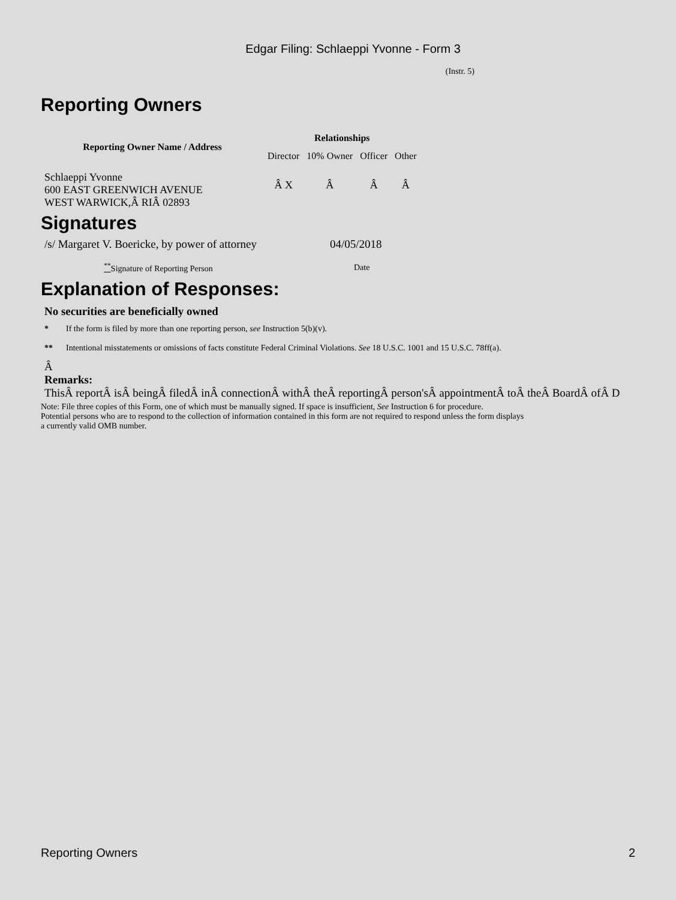Edgar Filing: Schlaeppi Yvonne - Form 3
(Instr. 5)
Reporting Owners
| Reporting Owner Name / Address | Relationships | | | |
| --- | --- | --- | --- | --- |
| | Director | 10% Owner | Officer | Other |
| Schlaeppi Yvonne 600 EAST GREENWICH AVENUE WEST WARWICK,Â RIÂ 02893 | Â X | Â | Â | Â |
Signatures
| /s/ Margaret V. Boericke, by power of attorney | 04/05/2018 |
| <sup>**</sup> Signature of Reporting Person | Date |
Explanation of Responses:
No securities are beneficially owned
* If the form is filed by more than one reporting person, see Instruction 5(b)(v).
** Intentional misstatements or omissions of facts constitute Federal Criminal Violations. See 18 U.S.C. 1001 and 15 U.S.C. 78ff(a).
Â
Remarks:
ThisÂ reportÂ isÂ beingÂ filedÂ inÂ connectionÂ withÂ theÂ reportingÂ person'sÂ appointmentÂ toÂ theÂ BoardÂ ofÂ D
Note: File three copies of this Form, one of which must be manually signed. If space is insufficient, See Instruction 6 for procedure.
Potential persons who are to respond to the collection of information contained in this form are not required to respond unless the form displays
a currently valid OMB number.
Reporting Owners 2